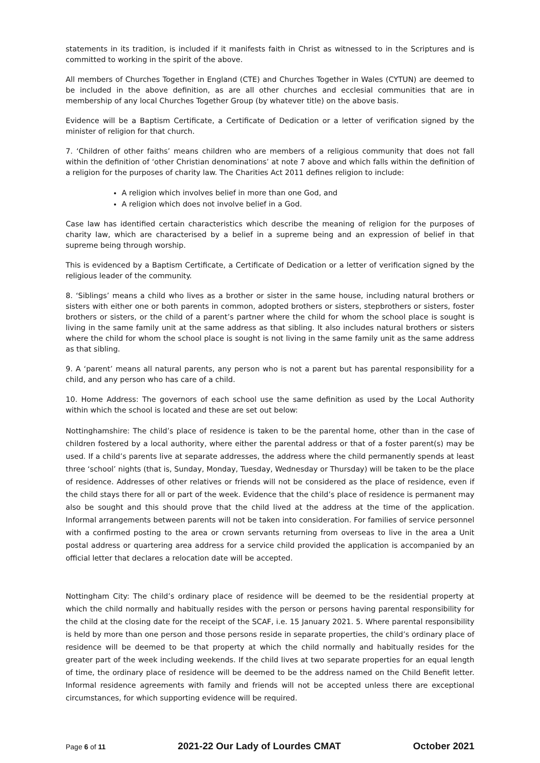statements in its tradition, is included if it manifests faith in Christ as witnessed to in the Scriptures and is committed to working in the spirit of the above.
All members of Churches Together in England (CTE) and Churches Together in Wales (CYTUN) are deemed to be included in the above definition, as are all other churches and ecclesial communities that are in membership of any local Churches Together Group (by whatever title) on the above basis.
Evidence will be a Baptism Certificate, a Certificate of Dedication or a letter of verification signed by the minister of religion for that church.
7. ‘Children of other faiths’ means children who are members of a religious community that does not fall within the definition of ‘other Christian denominations’ at note 7 above and which falls within the definition of a religion for the purposes of charity law. The Charities Act 2011 defines religion to include:
A religion which involves belief in more than one God, and
A religion which does not involve belief in a God.
Case law has identified certain characteristics which describe the meaning of religion for the purposes of charity law, which are characterised by a belief in a supreme being and an expression of belief in that supreme being through worship.
This is evidenced by a Baptism Certificate, a Certificate of Dedication or a letter of verification signed by the religious leader of the community.
8. ‘Siblings’ means a child who lives as a brother or sister in the same house, including natural brothers or sisters with either one or both parents in common, adopted brothers or sisters, stepbrothers or sisters, foster brothers or sisters, or the child of a parent’s partner where the child for whom the school place is sought is living in the same family unit at the same address as that sibling. It also includes natural brothers or sisters where the child for whom the school place is sought is not living in the same family unit as the same address as that sibling.
9. A ‘parent’ means all natural parents, any person who is not a parent but has parental responsibility for a child, and any person who has care of a child.
10. Home Address: The governors of each school use the same definition as used by the Local Authority within which the school is located and these are set out below:
Nottinghamshire: The child’s place of residence is taken to be the parental home, other than in the case of children fostered by a local authority, where either the parental address or that of a foster parent(s) may be used. If a child’s parents live at separate addresses, the address where the child permanently spends at least three ‘school’ nights (that is, Sunday, Monday, Tuesday, Wednesday or Thursday) will be taken to be the place of residence. Addresses of other relatives or friends will not be considered as the place of residence, even if the child stays there for all or part of the week. Evidence that the child’s place of residence is permanent may also be sought and this should prove that the child lived at the address at the time of the application. Informal arrangements between parents will not be taken into consideration. For families of service personnel with a confirmed posting to the area or crown servants returning from overseas to live in the area a Unit postal address or quartering area address for a service child provided the application is accompanied by an official letter that declares a relocation date will be accepted.
Nottingham City: The child’s ordinary place of residence will be deemed to be the residential property at which the child normally and habitually resides with the person or persons having parental responsibility for the child at the closing date for the receipt of the SCAF, i.e. 15 January 2021. 5. Where parental responsibility is held by more than one person and those persons reside in separate properties, the child’s ordinary place of residence will be deemed to be that property at which the child normally and habitually resides for the greater part of the week including weekends. If the child lives at two separate properties for an equal length of time, the ordinary place of residence will be deemed to be the address named on the Child Benefit letter. Informal residence agreements with family and friends will not be accepted unless there are exceptional circumstances, for which supporting evidence will be required.
Page 6 of 11 2021-22 Our Lady of Lourdes CMAT October 2021